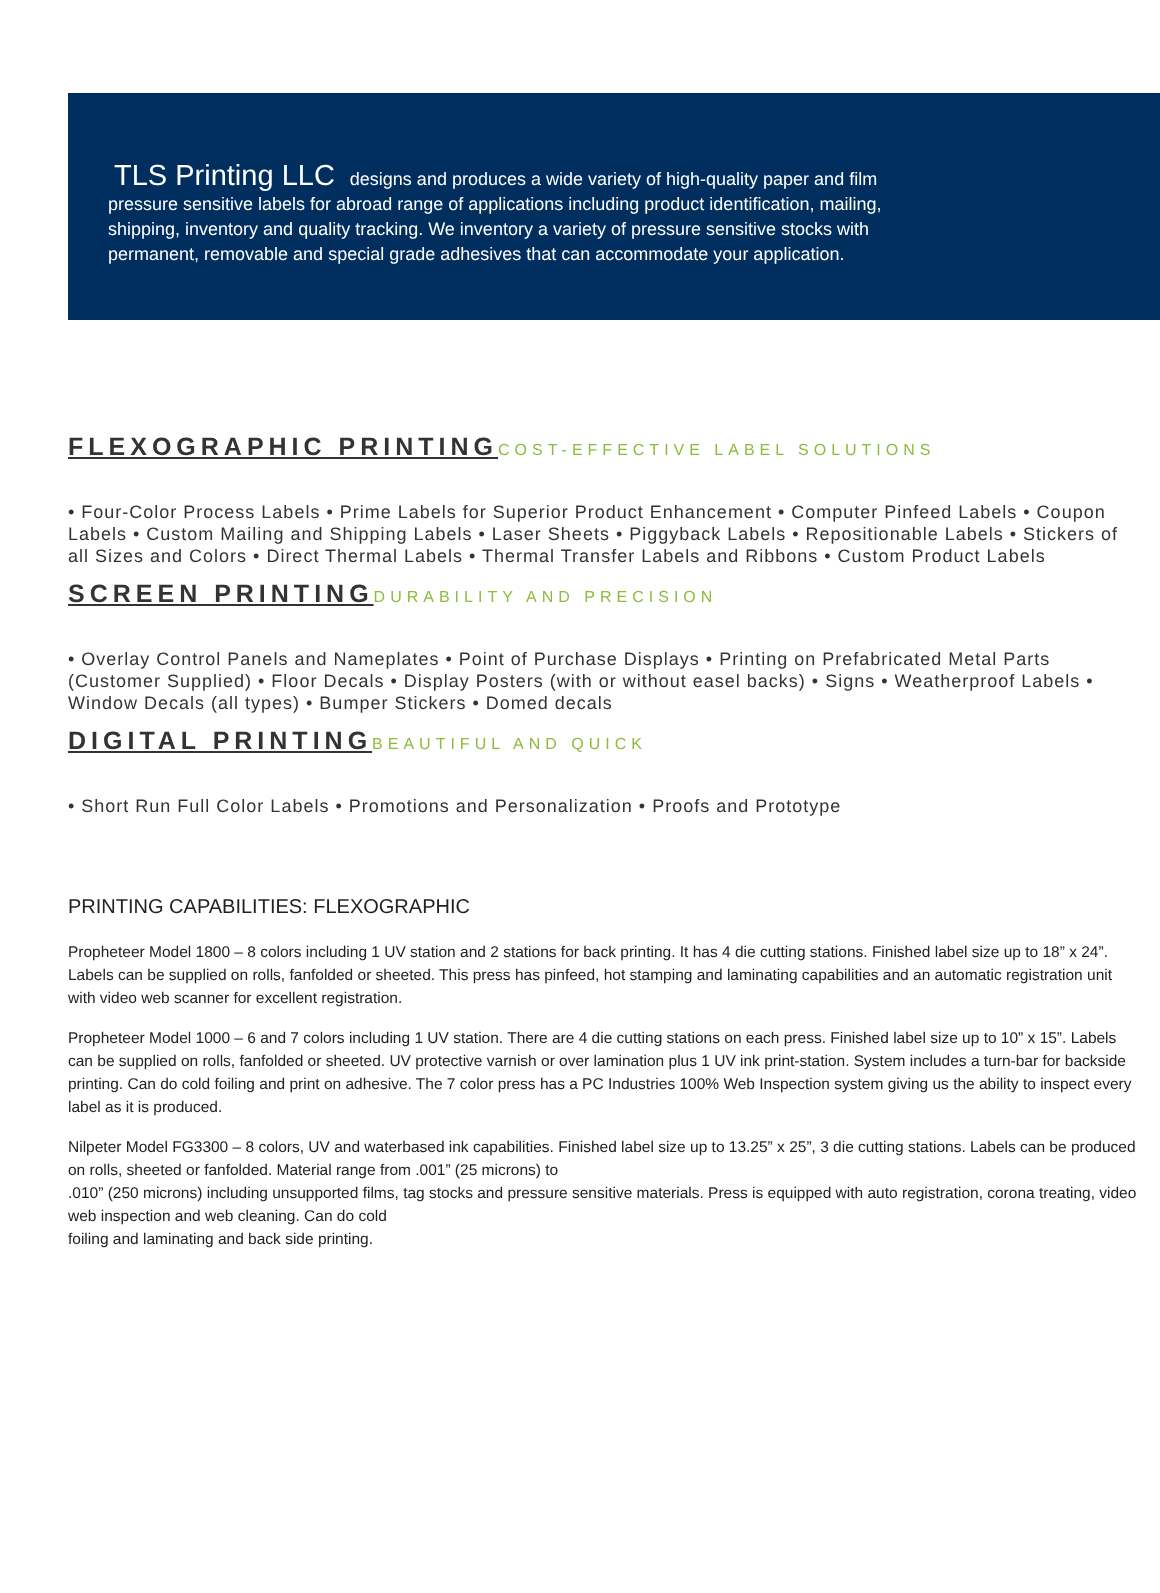TLS Printing LLC designs and produces a wide variety of high-quality paper and film pressure sensitive labels for abroad range of applications including product identification, mailing, shipping, inventory and quality tracking. We inventory a variety of pressure sensitive stocks with permanent, removable and special grade adhesives that can accommodate your application.
FLEXOGRAPHIC PRINTING COST-EFFECTIVE LABEL SOLUTIONS
• Four-Color Process Labels • Prime Labels for Superior Product Enhancement • Computer Pinfeed Labels • Coupon Labels • Custom Mailing and Shipping Labels • Laser Sheets • Piggyback Labels • Repositionable Labels • Stickers of all Sizes and Colors • Direct Thermal Labels • Thermal Transfer Labels and Ribbons • Custom Product Labels
SCREEN PRINTING DURABILITY AND PRECISION
• Overlay Control Panels and Nameplates • Point of Purchase Displays • Printing on Prefabricated Metal Parts (Customer Supplied) • Floor Decals • Display Posters (with or without easel backs) • Signs • Weatherproof Labels • Window Decals (all types) • Bumper Stickers • Domed decals
DIGITAL PRINTING BEAUTIFUL AND QUICK
• Short Run Full Color Labels • Promotions and Personalization • Proofs and Prototype
PRINTING CAPABILITIES: FLEXOGRAPHIC
Propheteer Model 1800 – 8 colors including 1 UV station and 2 stations for back printing. It has 4 die cutting stations. Finished label size up to 18” x 24”. Labels can be supplied on rolls, fanfolded or sheeted. This press has pinfeed, hot stamping and laminating capabilities and an automatic registration unit with video web scanner for excellent registration.
Propheteer Model 1000 – 6 and 7 colors including 1 UV station. There are 4 die cutting stations on each press. Finished label size up to 10” x 15”. Labels can be supplied on rolls, fanfolded or sheeted. UV protective varnish or over lamination plus 1 UV ink print-station. System includes a turn-bar for backside printing. Can do cold foiling and print on adhesive. The 7 color press has a PC Industries 100% Web Inspection system giving us the ability to inspect every label as it is produced.
Nilpeter Model FG3300 – 8 colors, UV and waterbased ink capabilities. Finished label size up to 13.25” x 25”, 3 die cutting stations. Labels can be produced on rolls, sheeted or fanfolded. Material range from .001” (25 microns) to
.010” (250 microns) including unsupported films, tag stocks and pressure sensitive materials. Press is equipped with auto registration, corona treating, video web inspection and web cleaning. Can do cold
foiling and laminating and back side printing.